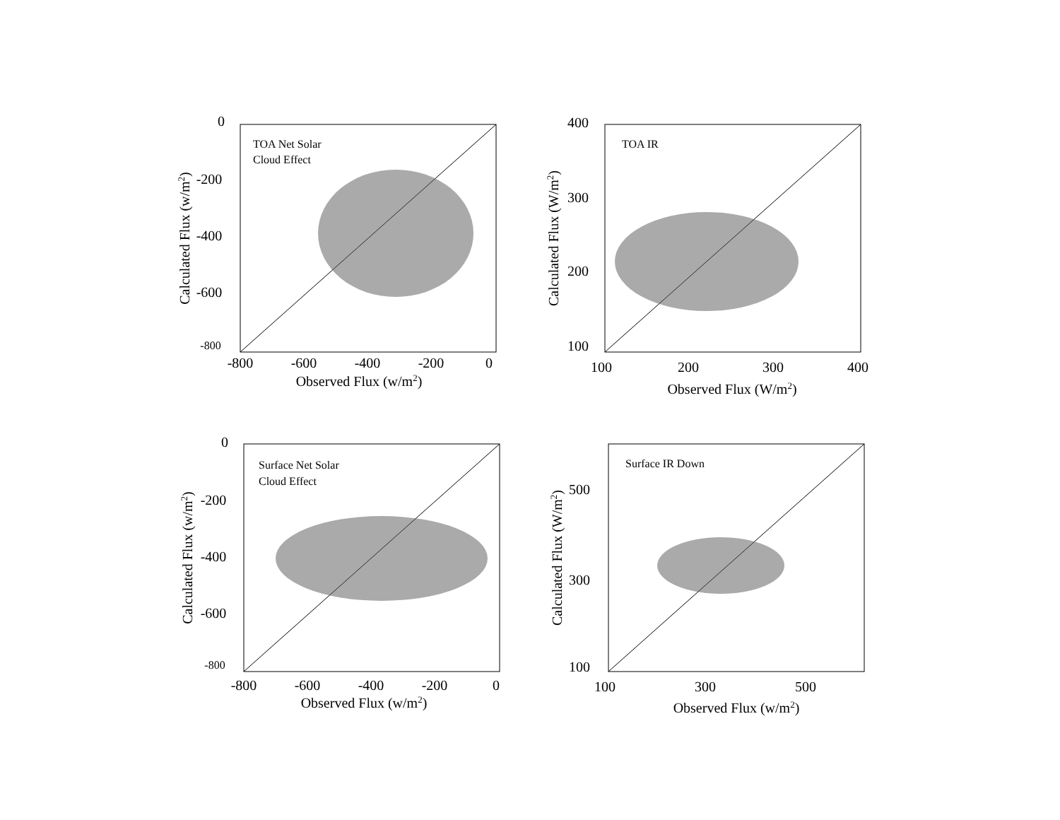0
-200
-400
-600
-800
-800
-600
-400
-200
0
Observed Flux (w/m2)
400
300
200
100
100
200
300
400
Observed Flux (W/m2)
0
-200
-400
-600
-800
-800
-600
-400
-200
0
Observed Flux (w/m2)
500
300
100
100
300
500
Observed Flux (w/m2)
Calculated Flux (w/m2)
Calculated Flux (W/m2)
Calculated Flux (w/m2)
Calculated Flux (W/m2)
TOA Net Solar
Cloud Effect
TOA IR
Surface Net Solar
Cloud Effect
Surface IR Down